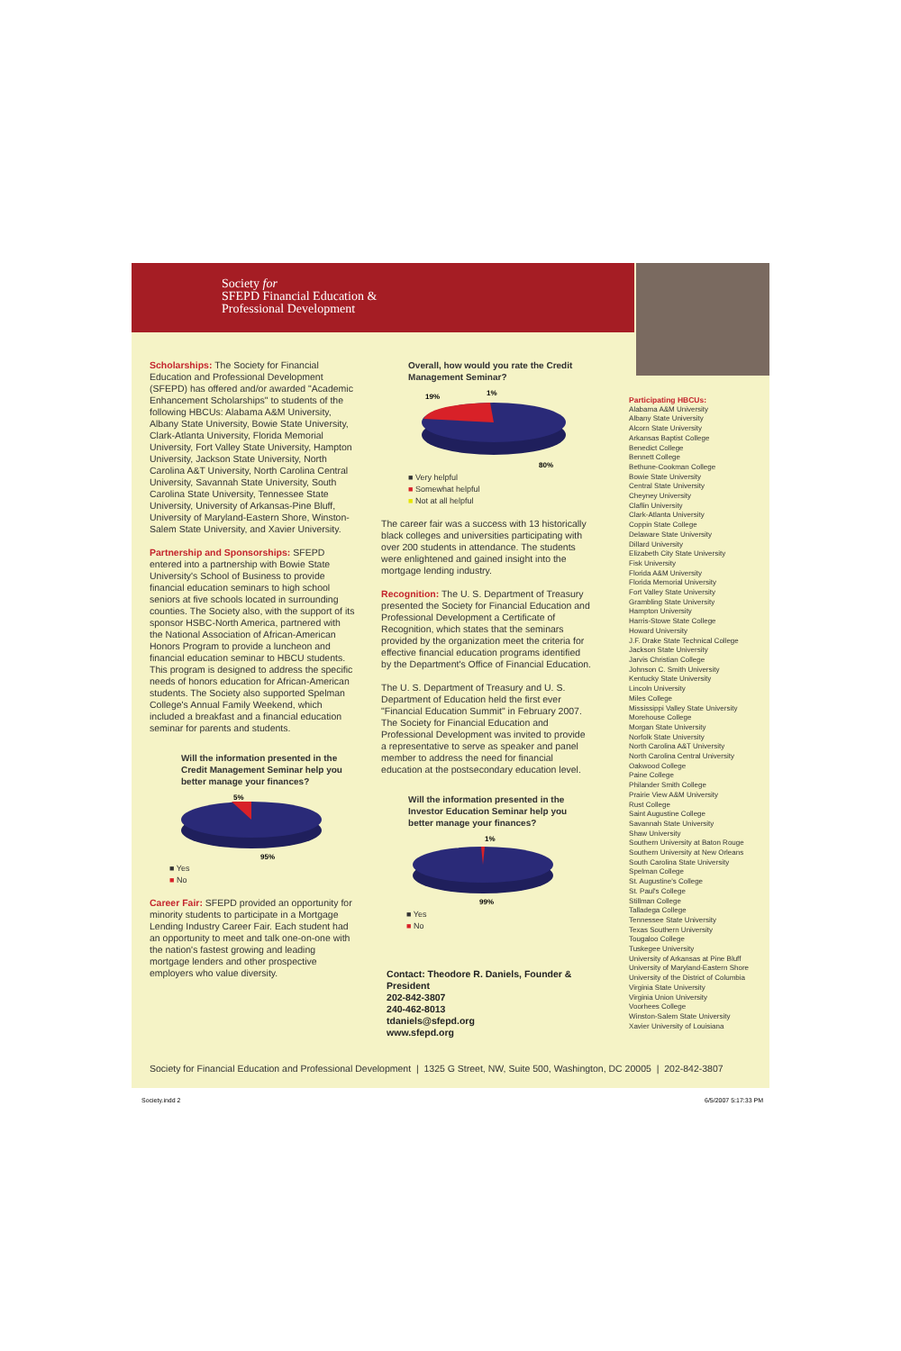Society.indd 2 6/5/2007 5:17:33 PM
Society for
SFEPD Financial Education &
Professional Development
Scholarships: The Society for Financial Education and Professional Development (SFEPD) has offered and/or awarded "Academic Enhancement Scholarships" to students of the following HBCUs: Alabama A&M University, Albany State University, Bowie State University, Clark-Atlanta University, Florida Memorial University, Fort Valley State University, Hampton University, Jackson State University, North Carolina A&T University, North Carolina Central University, Savannah State University, South Carolina State University, Tennessee State University, University of Arkansas-Pine Bluff, University of Maryland-Eastern Shore, Winston-Salem State University, and Xavier University.
Partnership and Sponsorships: SFEPD entered into a partnership with Bowie State University's School of Business to provide financial education seminars to high school seniors at five schools located in surrounding counties. The Society also, with the support of its sponsor HSBC-North America, partnered with the National Association of African-American Honors Program to provide a luncheon and financial education seminar to HBCU students. This program is designed to address the specific needs of honors education for African-American students. The Society also supported Spelman College's Annual Family Weekend, which included a breakfast and a financial education seminar for parents and students.
Will the information presented in the Credit Management Seminar help you better manage your finances?
5%
95%
■ Yes
■ No
Career Fair: SFEPD provided an opportunity for minority students to participate in a Mortgage Lending Industry Career Fair. Each student had an opportunity to meet and talk one-on-one with the nation's fastest growing and leading mortgage lenders and other prospective employers who value diversity.
Overall, how would you rate the Credit Management Seminar?
19%
1%
80%
■ Very helpful
■ Somewhat helpful
■ Not at all helpful
The career fair was a success with 13 historically black colleges and universities participating with over 200 students in attendance. The students were enlightened and gained insight into the mortgage lending industry.
Recognition: The U. S. Department of Treasury presented the Society for Financial Education and Professional Development a Certificate of Recognition, which states that the seminars provided by the organization meet the criteria for effective financial education programs identified by the Department's Office of Financial Education.
The U. S. Department of Treasury and U. S. Department of Education held the first ever "Financial Education Summit" in February 2007. The Society for Financial Education and Professional Development was invited to provide a representative to serve as speaker and panel member to address the need for financial education at the postsecondary education level.
Will the information presented in the Investor Education Seminar help you better manage your finances?
1%
99%
■ Yes
■ No
Contact: Theodore R. Daniels, Founder & President
202-842-3807
240-462-8013
tdaniels@sfepd.org
www.sfepd.org
Participating HBCUs:
Alabama A&M University
Albany State University
Alcorn State University
Arkansas Baptist College
Benedict College
Bennett College
Bethune-Cookman College
Bowie State University
Central State University
Cheyney University
Claflin University
Clark-Atlanta University
Coppin State College
Delaware State University
Dillard University
Elizabeth City State University
Fisk University
Florida A&M University
Florida Memorial University
Fort Valley State University
Grambling State University
Hampton University
Harris-Stowe State College
Howard University
J.F. Drake State Technical College
Jackson State University
Jarvis Christian College
Johnson C. Smith University
Kentucky State University
Lincoln University
Miles College
Mississippi Valley State University
Morehouse College
Morgan State University
Norfolk State University
North Carolina A&T University
North Carolina Central University
Oakwood College
Paine College
Philander Smith College
Prairie View A&M University
Rust College
Saint Augustine College
Savannah State University
Shaw University
Southern University at Baton Rouge
Southern University at New Orleans
South Carolina State University
Spelman College
St. Augustine's College
St. Paul's College
Stillman College
Talladega College
Tennessee State University
Texas Southern University
Tougaloo College
Tuskegee University
University of Arkansas at Pine Bluff
University of Maryland-Eastern Shore
University of the District of Columbia
Virginia State University
Virginia Union University
Voorhees College
Winston-Salem State University
Xavier University of Louisiana
Society for Financial Education and Professional Development | 1325 G Street, NW, Suite 500, Washington, DC 20005 | 202-842-3807